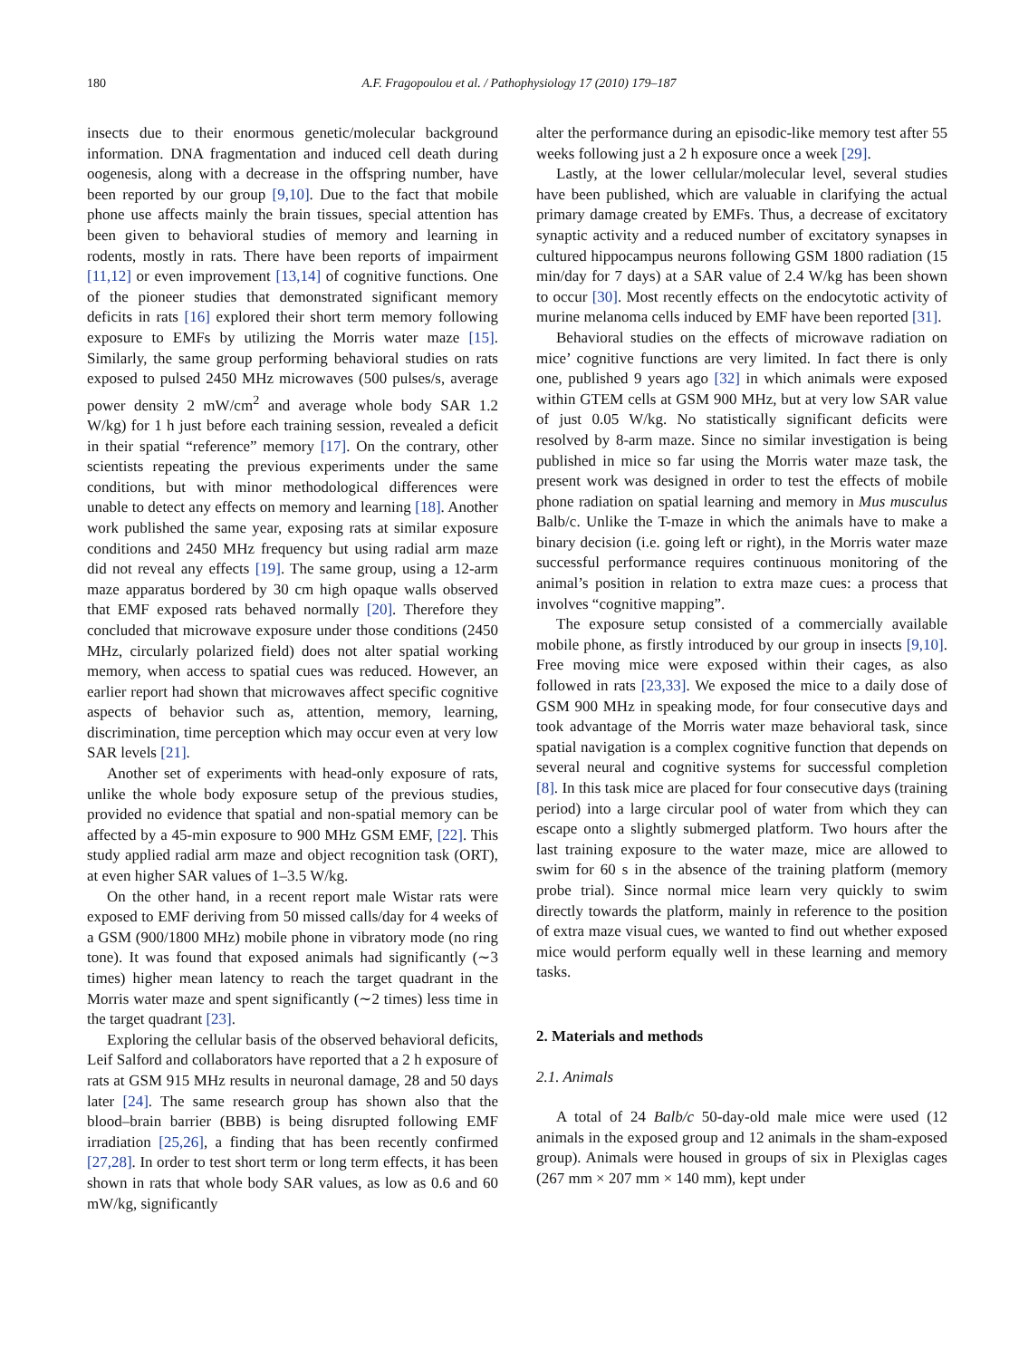180 A.F. Fragopoulou et al. / Pathophysiology 17 (2010) 179–187
insects due to their enormous genetic/molecular background information. DNA fragmentation and induced cell death during oogenesis, along with a decrease in the offspring number, have been reported by our group [9,10]. Due to the fact that mobile phone use affects mainly the brain tissues, special attention has been given to behavioral studies of memory and learning in rodents, mostly in rats. There have been reports of impairment [11,12] or even improvement [13,14] of cognitive functions. One of the pioneer studies that demonstrated significant memory deficits in rats [16] explored their short term memory following exposure to EMFs by utilizing the Morris water maze [15]. Similarly, the same group performing behavioral studies on rats exposed to pulsed 2450 MHz microwaves (500 pulses/s, average power density 2 mW/cm<sup>2</sup> and average whole body SAR 1.2 W/kg) for 1 h just before each training session, revealed a deficit in their spatial “reference” memory [17]. On the contrary, other scientists repeating the previous experiments under the same conditions, but with minor methodological differences were unable to detect any effects on memory and learning [18]. Another work published the same year, exposing rats at similar exposure conditions and 2450 MHz frequency but using radial arm maze did not reveal any effects [19]. The same group, using a 12-arm maze apparatus bordered by 30 cm high opaque walls observed that EMF exposed rats behaved normally [20]. Therefore they concluded that microwave exposure under those conditions (2450 MHz, circularly polarized field) does not alter spatial working memory, when access to spatial cues was reduced. However, an earlier report had shown that microwaves affect specific cognitive aspects of behavior such as, attention, memory, learning, discrimination, time perception which may occur even at very low SAR levels [21].
Another set of experiments with head-only exposure of rats, unlike the whole body exposure setup of the previous studies, provided no evidence that spatial and non-spatial memory can be affected by a 45-min exposure to 900 MHz GSM EMF, [22]. This study applied radial arm maze and object recognition task (ORT), at even higher SAR values of 1–3.5 W/kg.
On the other hand, in a recent report male Wistar rats were exposed to EMF deriving from 50 missed calls/day for 4 weeks of a GSM (900/1800 MHz) mobile phone in vibratory mode (no ring tone). It was found that exposed animals had significantly (∼3 times) higher mean latency to reach the target quadrant in the Morris water maze and spent significantly (∼2 times) less time in the target quadrant [23].
Exploring the cellular basis of the observed behavioral deficits, Leif Salford and collaborators have reported that a 2 h exposure of rats at GSM 915 MHz results in neuronal damage, 28 and 50 days later [24]. The same research group has shown also that the blood–brain barrier (BBB) is being disrupted following EMF irradiation [25,26], a finding that has been recently confirmed [27,28]. In order to test short term or long term effects, it has been shown in rats that whole body SAR values, as low as 0.6 and 60 mW/kg, significantly
alter the performance during an episodic-like memory test after 55 weeks following just a 2 h exposure once a week [29].
Lastly, at the lower cellular/molecular level, several studies have been published, which are valuable in clarifying the actual primary damage created by EMFs. Thus, a decrease of excitatory synaptic activity and a reduced number of excitatory synapses in cultured hippocampus neurons following GSM 1800 radiation (15 min/day for 7 days) at a SAR value of 2.4 W/kg has been shown to occur [30]. Most recently effects on the endocytotic activity of murine melanoma cells induced by EMF have been reported [31].
Behavioral studies on the effects of microwave radiation on mice’ cognitive functions are very limited. In fact there is only one, published 9 years ago [32] in which animals were exposed within GTEM cells at GSM 900 MHz, but at very low SAR value of just 0.05 W/kg. No statistically significant deficits were resolved by 8-arm maze. Since no similar investigation is being published in mice so far using the Morris water maze task, the present work was designed in order to test the effects of mobile phone radiation on spatial learning and memory in Mus musculus Balb/c. Unlike the T-maze in which the animals have to make a binary decision (i.e. going left or right), in the Morris water maze successful performance requires continuous monitoring of the animal’s position in relation to extra maze cues: a process that involves “cognitive mapping”.
The exposure setup consisted of a commercially available mobile phone, as firstly introduced by our group in insects [9,10]. Free moving mice were exposed within their cages, as also followed in rats [23,33]. We exposed the mice to a daily dose of GSM 900 MHz in speaking mode, for four consecutive days and took advantage of the Morris water maze behavioral task, since spatial navigation is a complex cognitive function that depends on several neural and cognitive systems for successful completion [8]. In this task mice are placed for four consecutive days (training period) into a large circular pool of water from which they can escape onto a slightly submerged platform. Two hours after the last training exposure to the water maze, mice are allowed to swim for 60 s in the absence of the training platform (memory probe trial). Since normal mice learn very quickly to swim directly towards the platform, mainly in reference to the position of extra maze visual cues, we wanted to find out whether exposed mice would perform equally well in these learning and memory tasks.
2. Materials and methods
2.1. Animals
A total of 24 Balb/c 50-day-old male mice were used (12 animals in the exposed group and 12 animals in the sham-exposed group). Animals were housed in groups of six in Plexiglas cages (267 mm × 207 mm × 140 mm), kept under